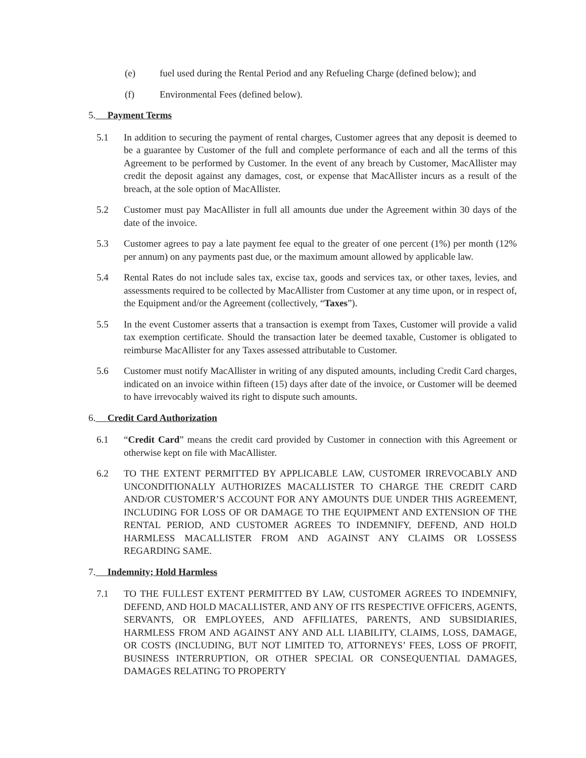(e) fuel used during the Rental Period and any Refueling Charge (defined below); and
(f) Environmental Fees (defined below).
5. Payment Terms
5.1 In addition to securing the payment of rental charges, Customer agrees that any deposit is deemed to be a guarantee by Customer of the full and complete performance of each and all the terms of this Agreement to be performed by Customer. In the event of any breach by Customer, MacAllister may credit the deposit against any damages, cost, or expense that MacAllister incurs as a result of the breach, at the sole option of MacAllister.
5.2 Customer must pay MacAllister in full all amounts due under the Agreement within 30 days of the date of the invoice.
5.3 Customer agrees to pay a late payment fee equal to the greater of one percent (1%) per month (12% per annum) on any payments past due, or the maximum amount allowed by applicable law.
5.4 Rental Rates do not include sales tax, excise tax, goods and services tax, or other taxes, levies, and assessments required to be collected by MacAllister from Customer at any time upon, or in respect of, the Equipment and/or the Agreement (collectively, “Taxes”).
5.5 In the event Customer asserts that a transaction is exempt from Taxes, Customer will provide a valid tax exemption certificate. Should the transaction later be deemed taxable, Customer is obligated to reimburse MacAllister for any Taxes assessed attributable to Customer.
5.6 Customer must notify MacAllister in writing of any disputed amounts, including Credit Card charges, indicated on an invoice within fifteen (15) days after date of the invoice, or Customer will be deemed to have irrevocably waived its right to dispute such amounts.
6. Credit Card Authorization
6.1 “Credit Card” means the credit card provided by Customer in connection with this Agreement or otherwise kept on file with MacAllister.
6.2 TO THE EXTENT PERMITTED BY APPLICABLE LAW, CUSTOMER IRREVOCABLY AND UNCONDITIONALLY AUTHORIZES MACALLISTER TO CHARGE THE CREDIT CARD AND/OR CUSTOMER’S ACCOUNT FOR ANY AMOUNTS DUE UNDER THIS AGREEMENT, INCLUDING FOR LOSS OF OR DAMAGE TO THE EQUIPMENT AND EXTENSION OF THE RENTAL PERIOD, AND CUSTOMER AGREES TO INDEMNIFY, DEFEND, AND HOLD HARMLESS MACALLISTER FROM AND AGAINST ANY CLAIMS OR LOSSESS REGARDING SAME.
7. Indemnity; Hold Harmless
7.1 TO THE FULLEST EXTENT PERMITTED BY LAW, CUSTOMER AGREES TO INDEMNIFY, DEFEND, AND HOLD MACALLISTER, AND ANY OF ITS RESPECTIVE OFFICERS, AGENTS, SERVANTS, OR EMPLOYEES, AND AFFILIATES, PARENTS, AND SUBSIDIARIES, HARMLESS FROM AND AGAINST ANY AND ALL LIABILITY, CLAIMS, LOSS, DAMAGE, OR COSTS (INCLUDING, BUT NOT LIMITED TO, ATTORNEYS’ FEES, LOSS OF PROFIT, BUSINESS INTERRUPTION, OR OTHER SPECIAL OR CONSEQUENTIAL DAMAGES, DAMAGES RELATING TO PROPERTY